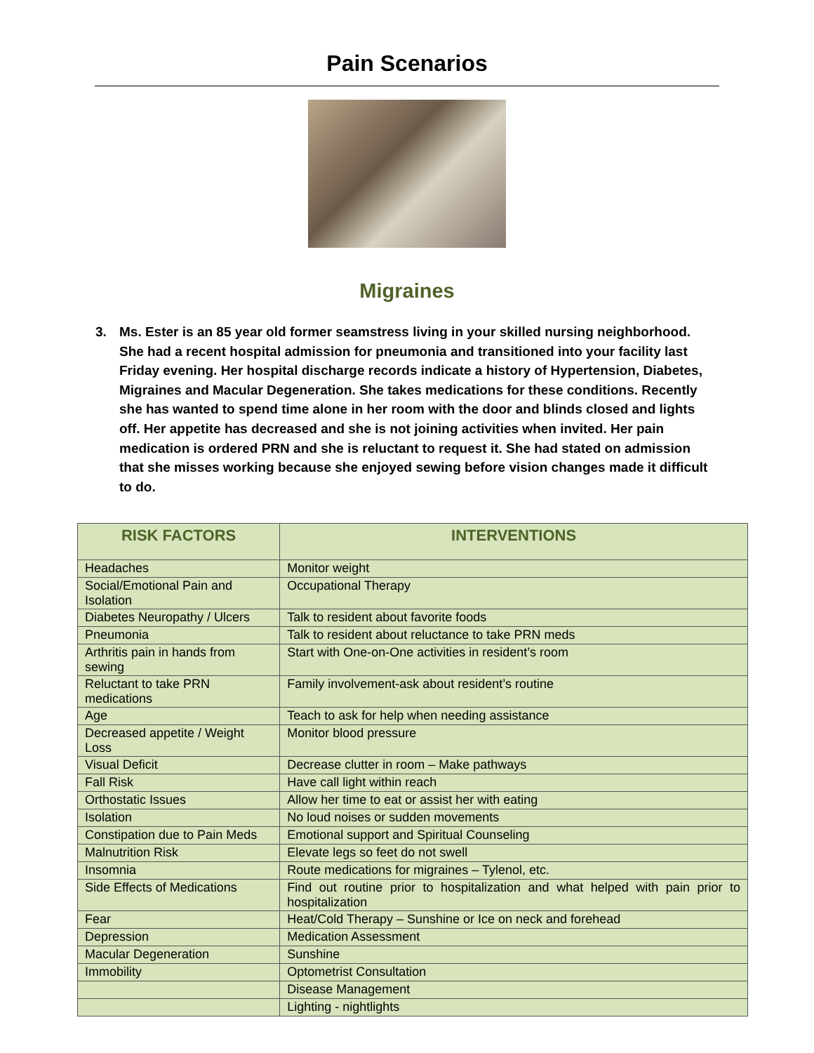Pain Scenarios
Migraines
3. Ms. Ester is an 85 year old former seamstress living in your skilled nursing neighborhood. She had a recent hospital admission for pneumonia and transitioned into your facility last Friday evening. Her hospital discharge records indicate a history of Hypertension, Diabetes, Migraines and Macular Degeneration. She takes medications for these conditions. Recently she has wanted to spend time alone in her room with the door and blinds closed and lights off. Her appetite has decreased and she is not joining activities when invited. Her pain medication is ordered PRN and she is reluctant to request it. She had stated on admission that she misses working because she enjoyed sewing before vision changes made it difficult to do.
| RISK FACTORS | INTERVENTIONS |
| --- | --- |
| Headaches | Monitor weight |
| Social/Emotional Pain and Isolation | Occupational Therapy |
| Diabetes Neuropathy / Ulcers | Talk to resident about favorite foods |
| Pneumonia | Talk to resident about reluctance to take PRN meds |
| Arthritis pain in hands from sewing | Start with One-on-One activities in resident’s room |
| Reluctant to take PRN medications | Family involvement-ask about resident’s routine |
| Age | Teach to ask for help when needing assistance |
| Decreased appetite / Weight Loss | Monitor blood pressure |
| Visual Deficit | Decrease clutter in room – Make pathways |
| Fall Risk | Have call light within reach |
| Orthostatic Issues | Allow her time to eat or assist her with eating |
| Isolation | No loud noises or sudden movements |
| Constipation due to Pain Meds | Emotional support and Spiritual Counseling |
| Malnutrition Risk | Elevate legs so feet do not swell |
| Insomnia | Route medications for migraines – Tylenol, etc. |
| Side Effects of Medications | Find out routine prior to hospitalization and what helped with pain prior to hospitalization |
| Fear | Heat/Cold Therapy – Sunshine or Ice on neck and forehead |
| Depression | Medication Assessment |
| Macular Degeneration | Sunshine |
| Immobility | Optometrist Consultation |
| | Disease Management |
| | Lighting - nightlights |